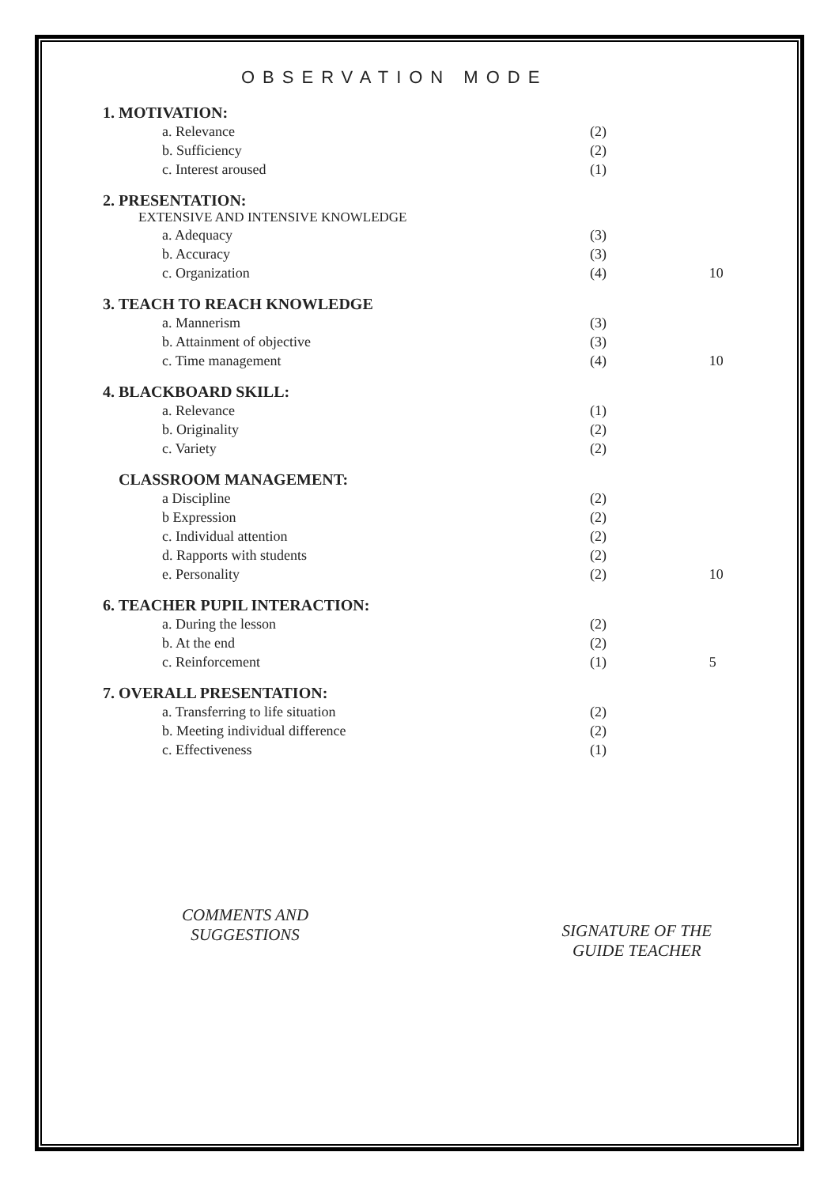OBSERVATION MODE
1. MOTIVATION:
a. Relevance (2)
b. Sufficiency (2)
c. Interest aroused (1)
2. PRESENTATION:
EXTENSIVE AND INTENSIVE KNOWLEDGE
a. Adequacy (3)
b. Accuracy (3)
c. Organization (4) 10
3. TEACH TO REACH KNOWLEDGE
a. Mannerism (3)
b. Attainment of objective (3)
c. Time management (4) 10
4. BLACKBOARD SKILL:
a. Relevance (1)
b. Originality (2)
c. Variety (2)
CLASSROOM MANAGEMENT:
a Discipline (2)
b Expression (2)
c. Individual attention (2)
d. Rapports with students (2)
e. Personality (2) 10
6. TEACHER PUPIL INTERACTION:
a. During the lesson (2)
b. At the end (2)
c. Reinforcement (1) 5
7. OVERALL PRESENTATION:
a. Transferring to life situation (2)
b. Meeting individual difference (2)
c. Effectiveness (1)
COMMENTS AND
SUGGESTIONS
SIGNATURE OF THE
GUIDE TEACHER